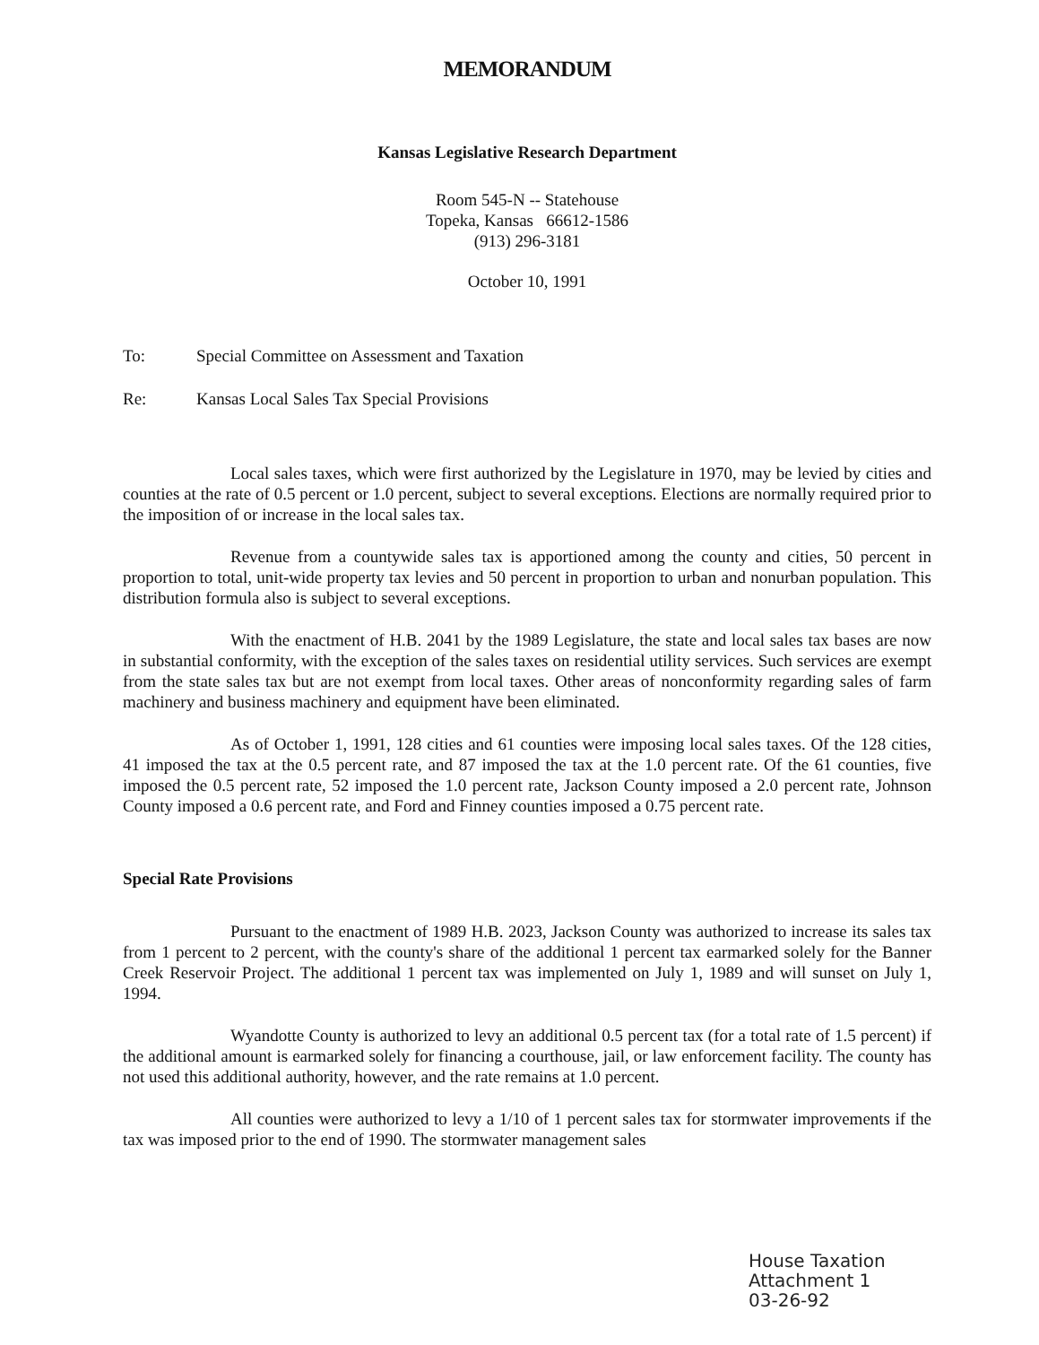MEMORANDUM
Kansas Legislative Research Department
Room 545-N -- Statehouse
Topeka, Kansas 66612-1586
(913) 296-3181
October 10, 1991
To: Special Committee on Assessment and Taxation
Re: Kansas Local Sales Tax Special Provisions
Local sales taxes, which were first authorized by the Legislature in 1970, may be levied by cities and counties at the rate of 0.5 percent or 1.0 percent, subject to several exceptions. Elections are normally required prior to the imposition of or increase in the local sales tax.
Revenue from a countywide sales tax is apportioned among the county and cities, 50 percent in proportion to total, unit-wide property tax levies and 50 percent in proportion to urban and nonurban population. This distribution formula also is subject to several exceptions.
With the enactment of H.B. 2041 by the 1989 Legislature, the state and local sales tax bases are now in substantial conformity, with the exception of the sales taxes on residential utility services. Such services are exempt from the state sales tax but are not exempt from local taxes. Other areas of nonconformity regarding sales of farm machinery and business machinery and equipment have been eliminated.
As of October 1, 1991, 128 cities and 61 counties were imposing local sales taxes. Of the 128 cities, 41 imposed the tax at the 0.5 percent rate, and 87 imposed the tax at the 1.0 percent rate. Of the 61 counties, five imposed the 0.5 percent rate, 52 imposed the 1.0 percent rate, Jackson County imposed a 2.0 percent rate, Johnson County imposed a 0.6 percent rate, and Ford and Finney counties imposed a 0.75 percent rate.
Special Rate Provisions
Pursuant to the enactment of 1989 H.B. 2023, Jackson County was authorized to increase its sales tax from 1 percent to 2 percent, with the county's share of the additional 1 percent tax earmarked solely for the Banner Creek Reservoir Project. The additional 1 percent tax was implemented on July 1, 1989 and will sunset on July 1, 1994.
Wyandotte County is authorized to levy an additional 0.5 percent tax (for a total rate of 1.5 percent) if the additional amount is earmarked solely for financing a courthouse, jail, or law enforcement facility. The county has not used this additional authority, however, and the rate remains at 1.0 percent.
All counties were authorized to levy a 1/10 of 1 percent sales tax for stormwater improvements if the tax was imposed prior to the end of 1990. The stormwater management sales
House Taxation
Attachment 1
03-26-92